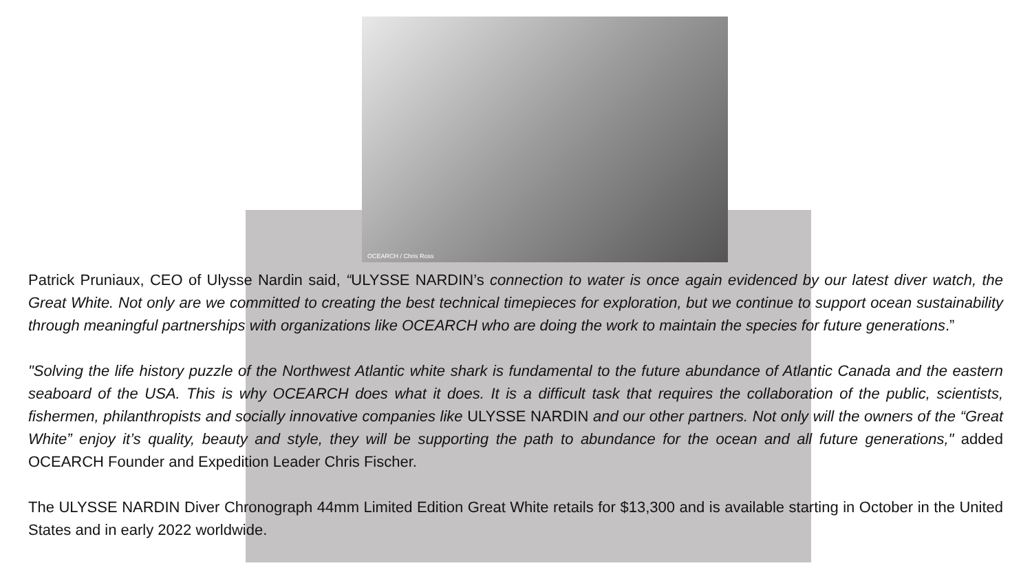OCEARCH / Chris Ross
Patrick Pruniaux, CEO of Ulysse Nardin said, “ULYSSE NARDIN’s connection to water is once again evidenced by our latest diver watch, the Great White. Not only are we committed to creating the best technical timepieces for exploration, but we continue to support ocean sustainability through meaningful partnerships with organizations like OCEARCH who are doing the work to maintain the species for future generations.”
"Solving the life history puzzle of the Northwest Atlantic white shark is fundamental to the future abundance of Atlantic Canada and the eastern seaboard of the USA. This is why OCEARCH does what it does. It is a difficult task that requires the collaboration of the public, scientists, fishermen, philanthropists and socially innovative companies like ULYSSE NARDIN and our other partners. Not only will the owners of the “Great White” enjoy it’s quality, beauty and style, they will be supporting the path to abundance for the ocean and all future generations," added OCEARCH Founder and Expedition Leader Chris Fischer.
The ULYSSE NARDIN Diver Chronograph 44mm Limited Edition Great White retails for $13,300 and is available starting in October in the United States and in early 2022 worldwide.